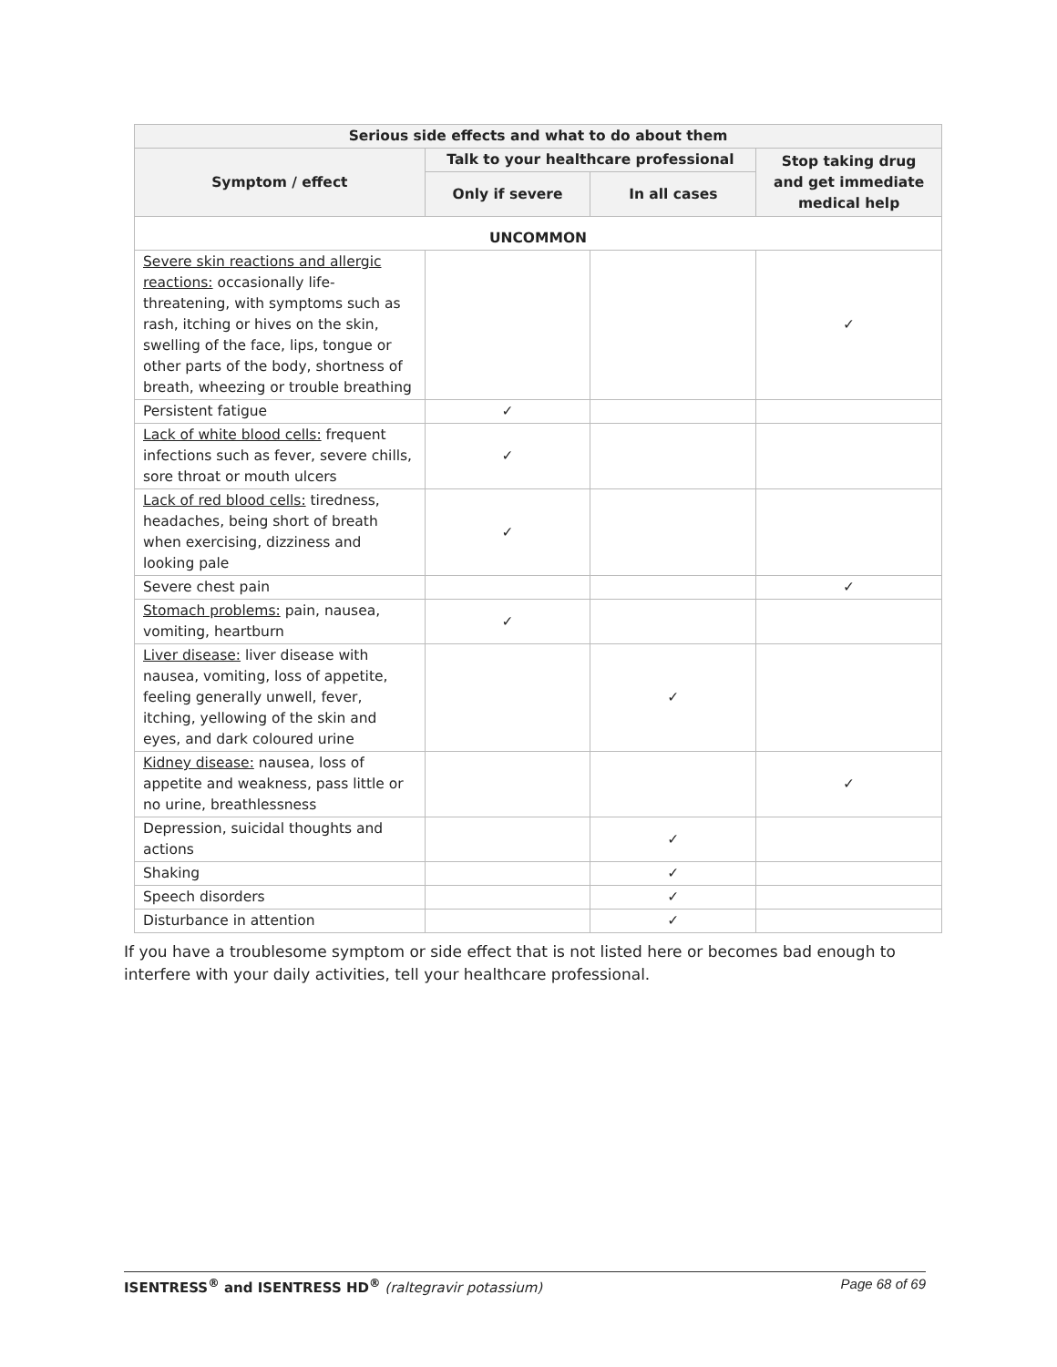| Serious side effects and what to do about them | | | |
| --- | --- | --- | --- |
| Symptom / effect | Talk to your healthcare professional | | Stop taking drug and get immediate medical help |
| | Only if severe | In all cases | |
| UNCOMMON | | | |
| Severe skin reactions and allergic reactions: occasionally life-threatening, with symptoms such as rash, itching or hives on the skin, swelling of the face, lips, tongue or other parts of the body, shortness of breath, wheezing or trouble breathing | | | ✓ |
| Persistent fatigue | ✓ | | |
| Lack of white blood cells: frequent infections such as fever, severe chills, sore throat or mouth ulcers | ✓ | | |
| Lack of red blood cells: tiredness, headaches, being short of breath when exercising, dizziness and looking pale | ✓ | | |
| Severe chest pain | | | ✓ |
| Stomach problems: pain, nausea, vomiting, heartburn | ✓ | | |
| Liver disease: liver disease with nausea, vomiting, loss of appetite, feeling generally unwell, fever, itching, yellowing of the skin and eyes, and dark coloured urine | | ✓ | |
| Kidney disease: nausea, loss of appetite and weakness, pass little or no urine, breathlessness | | | ✓ |
| Depression, suicidal thoughts and actions | | ✓ | |
| Shaking | | ✓ | |
| Speech disorders | | ✓ | |
| Disturbance in attention | | ✓ | |
If you have a troublesome symptom or side effect that is not listed here or becomes bad enough to interfere with your daily activities, tell your healthcare professional.
ISENTRESS<sup>®</sup> and ISENTRESS HD<sup>®</sup> (raltegravir potassium) Page 68 of 69